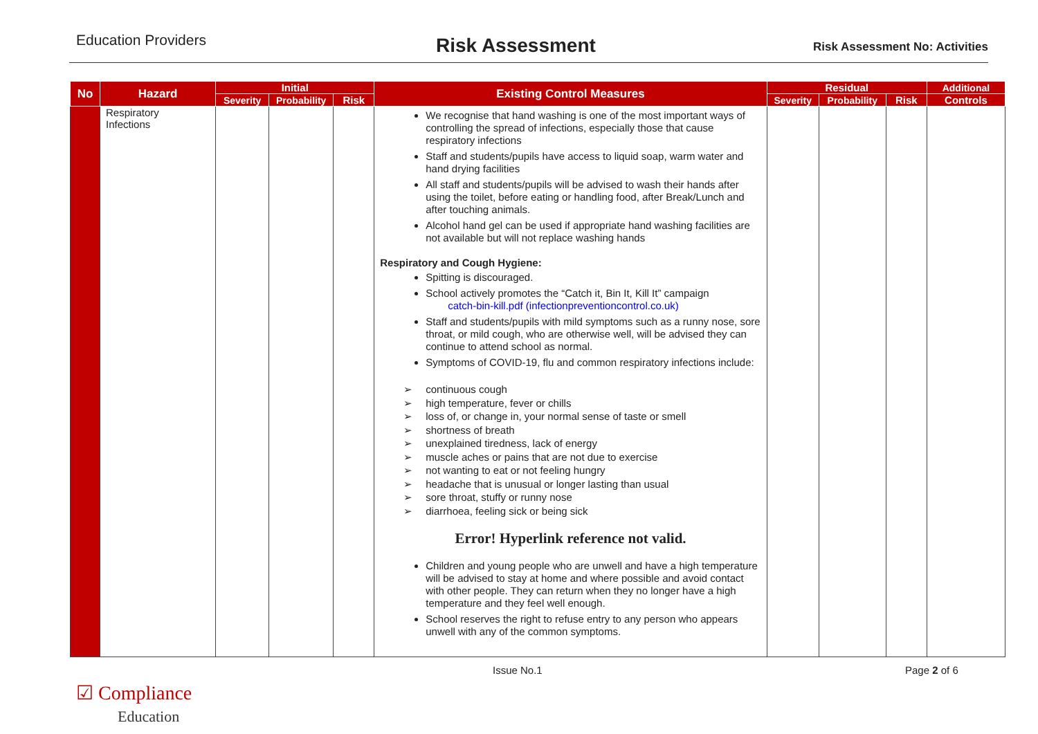Education Providers
Risk Assessment
Risk Assessment No: Activities
| No | Hazard | Initial | | | Existing Control Measures | Residual | | | Additional |
| --- | --- | --- | --- | --- | --- | --- | --- | --- | --- |
| | | Severity | Probability | Risk | | Severity | Probability | Risk | Controls |
| | Respiratory Infections | | | | We recognise that hand washing is one of the most important ways of controlling the spread of infections, especially those that cause respiratory infections Staff and students/pupils have access to liquid soap, warm water and hand drying facilities All staff and students/pupils will be advised to wash their hands after using the toilet, before eating or handling food, after Break/Lunch and after touching animals. Alcohol hand gel can be used if appropriate hand washing facilities are not available but will not replace washing hands Respiratory and Cough Hygiene: Spitting is discouraged. School actively promotes the “Catch it, Bin It, Kill It” campaign catch-bin-kill.pdf (infectionpreventioncontrol.co.uk) Staff and students/pupils with mild symptoms such as a runny nose, sore throat, or mild cough, who are otherwise well, will be advised they can continue to attend school as normal. Symptoms of COVID-19, flu and common respiratory infections include: ➢ continuous cough ➢ high temperature, fever or chills ➢ loss of, or change in, your normal sense of taste or smell ➢ shortness of breath ➢ unexplained tiredness, lack of energy ➢ muscle aches or pains that are not due to exercise ➢ not wanting to eat or not feeling hungry ➢ headache that is unusual or longer lasting than usual ➢ sore throat, stuffy or runny nose ➢ diarrhoea, feeling sick or being sick Error! Hyperlink reference not valid. Children and young people who are unwell and have a high temperature will be advised to stay at home and where possible and avoid contact with other people. They can return when they no longer have a high temperature and they feel well enough. School reserves the right to refuse entry to any person who appears unwell with any of the common symptoms. | | | | |
Issue No.1 Page 2 of 6
☑ Compliance
Education